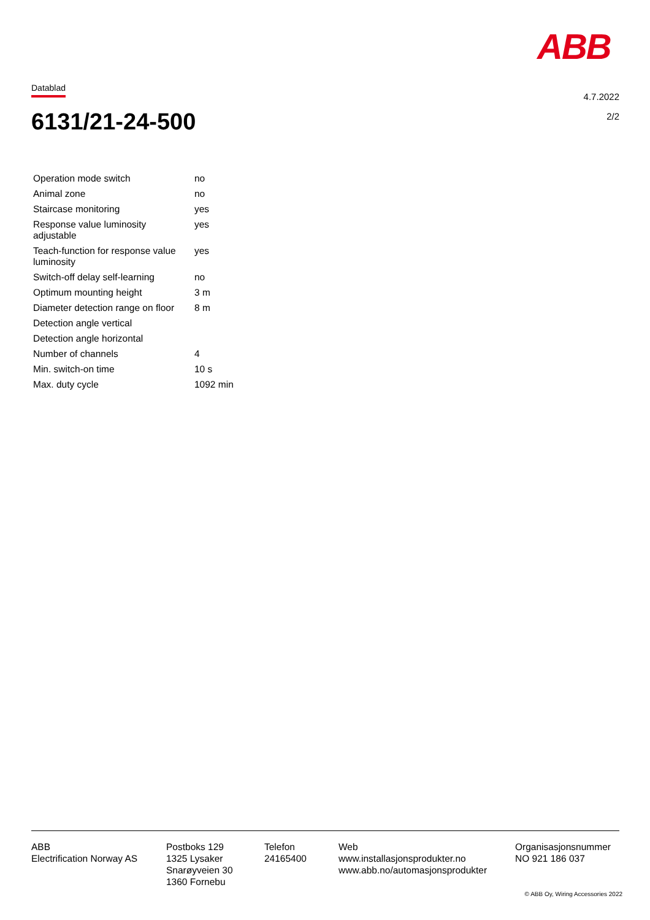ABB
Datablad
4.7.2022
2/2
6131/21-24-500
| Operation mode switch | no |
| Animal zone | no |
| Staircase monitoring | yes |
| Response value luminosity adjustable | yes |
| Teach-function for response value luminosity | yes |
| Switch-off delay self-learning | no |
| Optimum mounting height | 3 m |
| Diameter detection range on floor | 8 m |
| Detection angle vertical | |
| Detection angle horizontal | |
| Number of channels | 4 |
| Min. switch-on time | 10 s |
| Max. duty cycle | 1092 min |
ABB
Electrification Norway AS
Postboks 129
1325 Lysaker
Snarøyveien 30
1360 Fornebu
Telefon
24165400
Web
www.installasjonsprodukter.no
www.abb.no/automasjonsprodukter
Organisasjonsnummer
NO 921 186 037
© ABB Oy, Wiring Accessories 2022